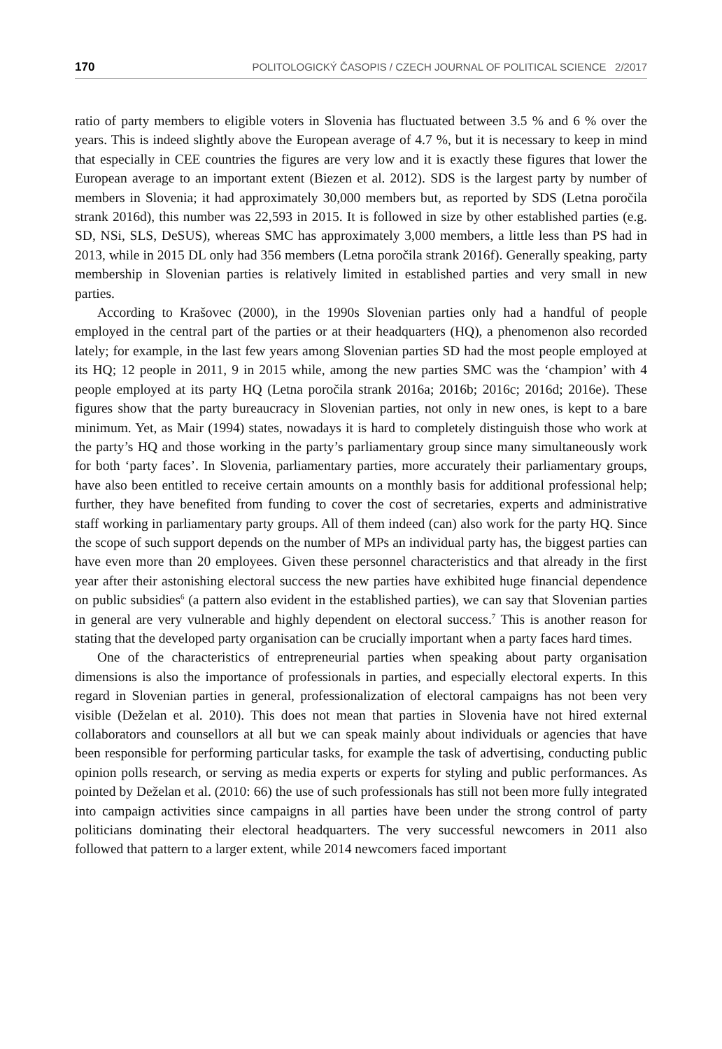170 POLITOLOGICKÝ ČASOPIS / CZECH JOURNAL OF POLITICAL SCIENCE 2/2017
ratio of party members to eligible voters in Slovenia has fluctuated between 3.5 % and 6 % over the years. This is indeed slightly above the European average of 4.7 %, but it is necessary to keep in mind that especially in CEE countries the figures are very low and it is exactly these figures that lower the European average to an important extent (Biezen et al. 2012). SDS is the largest party by number of members in Slovenia; it had approximately 30,000 members but, as reported by SDS (Letna poročila strank 2016d), this number was 22,593 in 2015. It is followed in size by other established parties (e.g. SD, NSi, SLS, DeSUS), whereas SMC has approximately 3,000 members, a little less than PS had in 2013, while in 2015 DL only had 356 members (Letna poročila strank 2016f). Generally speaking, party membership in Slovenian parties is relatively limited in established parties and very small in new parties.
According to Krašovec (2000), in the 1990s Slovenian parties only had a handful of people employed in the central part of the parties or at their headquarters (HQ), a phenomenon also recorded lately; for example, in the last few years among Slovenian parties SD had the most people employed at its HQ; 12 people in 2011, 9 in 2015 while, among the new parties SMC was the ‘champion’ with 4 people employed at its party HQ (Letna poročila strank 2016a; 2016b; 2016c; 2016d; 2016e). These figures show that the party bureaucracy in Slovenian parties, not only in new ones, is kept to a bare minimum. Yet, as Mair (1994) states, nowadays it is hard to completely distinguish those who work at the party’s HQ and those working in the party’s parliamentary group since many simultaneously work for both ‘party faces’. In Slovenia, parliamentary parties, more accurately their parliamentary groups, have also been entitled to receive certain amounts on a monthly basis for additional professional help; further, they have benefited from funding to cover the cost of secretaries, experts and administrative staff working in parliamentary party groups. All of them indeed (can) also work for the party HQ. Since the scope of such support depends on the number of MPs an individual party has, the biggest parties can have even more than 20 employees. Given these personnel characteristics and that already in the first year after their astonishing electoral success the new parties have exhibited huge financial dependence on public subsidies<sup>6</sup> (a pattern also evident in the established parties), we can say that Slovenian parties in general are very vulnerable and highly dependent on electoral success.<sup>7</sup> This is another reason for stating that the developed party organisation can be crucially important when a party faces hard times.
One of the characteristics of entrepreneurial parties when speaking about party organisation dimensions is also the importance of professionals in parties, and especially electoral experts. In this regard in Slovenian parties in general, professionalization of electoral campaigns has not been very visible (Deželan et al. 2010). This does not mean that parties in Slovenia have not hired external collaborators and counsellors at all but we can speak mainly about individuals or agencies that have been responsible for performing particular tasks, for example the task of advertising, conducting public opinion polls research, or serving as media experts or experts for styling and public performances. As pointed by Deželan et al. (2010: 66) the use of such professionals has still not been more fully integrated into campaign activities since campaigns in all parties have been under the strong control of party politicians dominating their electoral headquarters. The very successful newcomers in 2011 also followed that pattern to a larger extent, while 2014 newcomers faced important